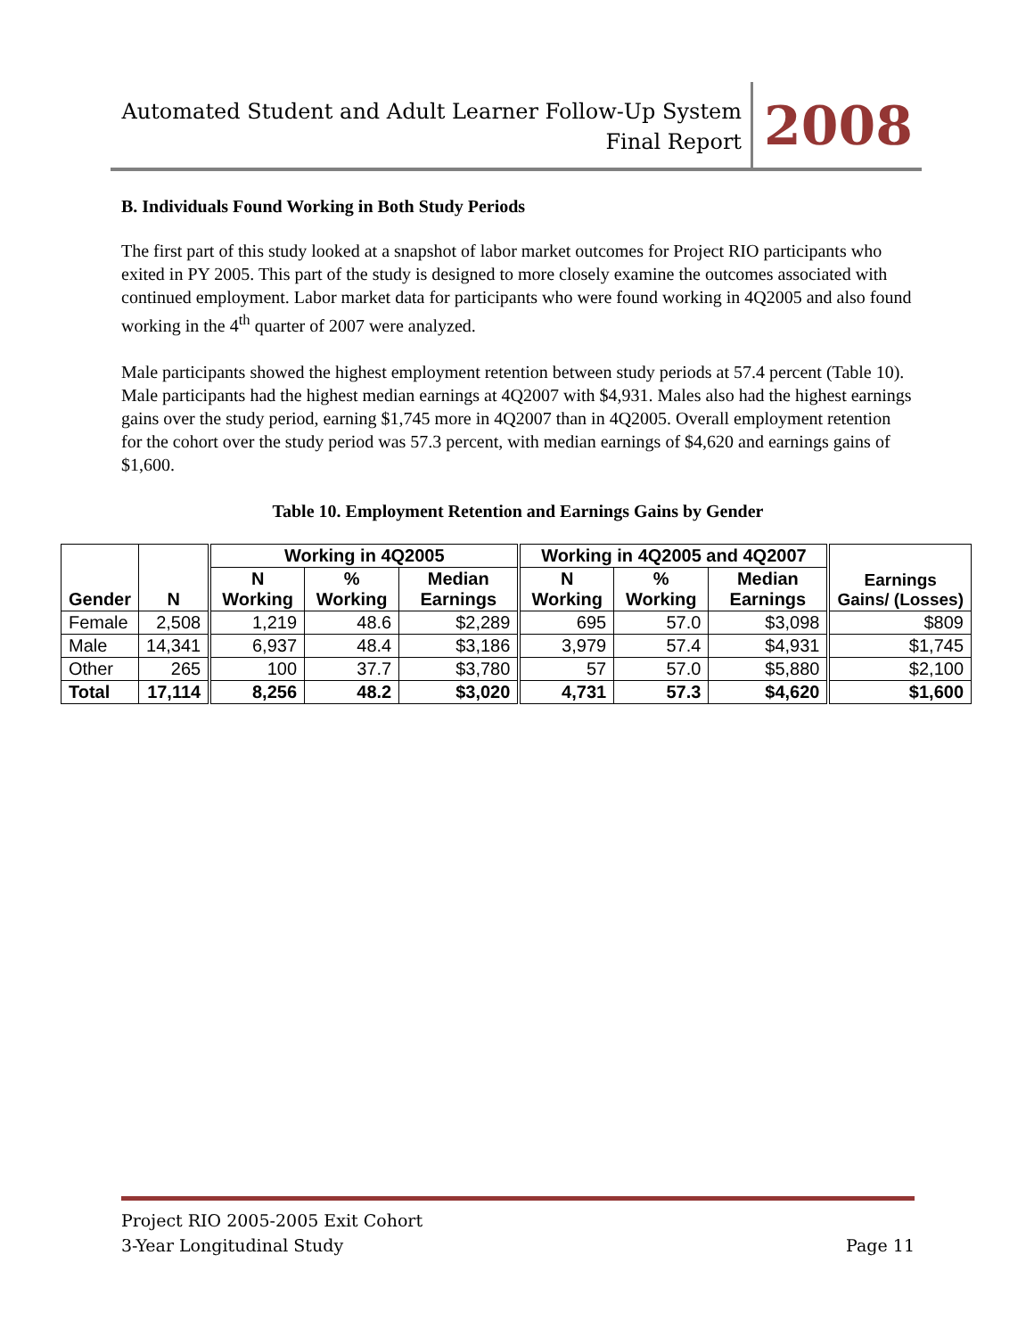Automated Student and Adult Learner Follow-Up System
Final Report
2008
B. Individuals Found Working in Both Study Periods
The first part of this study looked at a snapshot of labor market outcomes for Project RIO participants who exited in PY 2005. This part of the study is designed to more closely examine the outcomes associated with continued employment. Labor market data for participants who were found working in 4Q2005 and also found working in the 4<sup>th</sup> quarter of 2007 were analyzed.
Male participants showed the highest employment retention between study periods at 57.4 percent (Table 10). Male participants had the highest median earnings at 4Q2007 with $4,931. Males also had the highest earnings gains over the study period, earning $1,745 more in 4Q2007 than in 4Q2005. Overall employment retention for the cohort over the study period was 57.3 percent, with median earnings of $4,620 and earnings gains of $1,600.
Table 10. Employment Retention and Earnings Gains by Gender
| Gender | N | Working in 4Q2005 | | | Working in 4Q2005 and 4Q2007 | | | Earnings Gains/ (Losses) |
| --- | --- | --- | --- | --- | --- | --- | --- | --- |
| | | N Working | % Working | Median Earnings | N Working | % Working | Median Earnings | |
| Female | 2,508 | 1,219 | 48.6 | $2,289 | 695 | 57.0 | $3,098 | $809 |
| Male | 14,341 | 6,937 | 48.4 | $3,186 | 3,979 | 57.4 | $4,931 | $1,745 |
| Other | 265 | 100 | 37.7 | $3,780 | 57 | 57.0 | $5,880 | $2,100 |
| Total | 17,114 | 8,256 | 48.2 | $3,020 | 4,731 | 57.3 | $4,620 | $1,600 |
Project RIO 2005-2005 Exit Cohort
3-Year Longitudinal Study Page 11